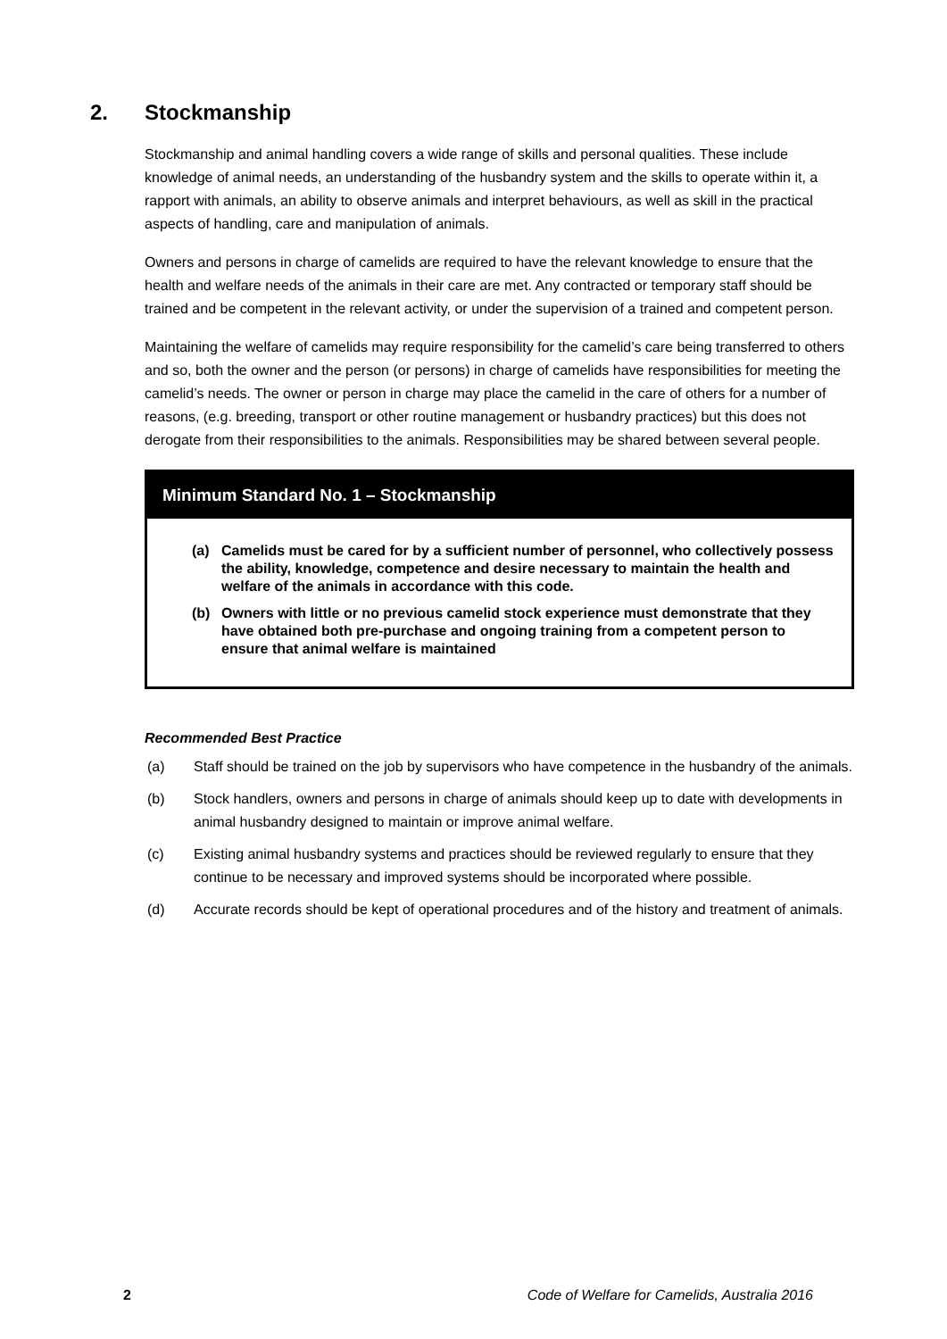2. Stockmanship
Stockmanship and animal handling covers a wide range of skills and personal qualities. These include knowledge of animal needs, an understanding of the husbandry system and the skills to operate within it, a rapport with animals, an ability to observe animals and interpret behaviours, as well as skill in the practical aspects of handling, care and manipulation of animals.
Owners and persons in charge of camelids are required to have the relevant knowledge to ensure that the health and welfare needs of the animals in their care are met. Any contracted or temporary staff should be trained and be competent in the relevant activity, or under the supervision of a trained and competent person.
Maintaining the welfare of camelids may require responsibility for the camelid’s care being transferred to others and so, both the owner and the person (or persons) in charge of camelids have responsibilities for meeting the camelid’s needs. The owner or person in charge may place the camelid in the care of others for a number of reasons, (e.g. breeding, transport or other routine management or husbandry practices) but this does not derogate from their responsibilities to the animals. Responsibilities may be shared between several people.
Minimum Standard No. 1 – Stockmanship
(a) Camelids must be cared for by a sufficient number of personnel, who collectively possess the ability, knowledge, competence and desire necessary to maintain the health and welfare of the animals in accordance with this code.
(b) Owners with little or no previous camelid stock experience must demonstrate that they have obtained both pre-purchase and ongoing training from a competent person to ensure that animal welfare is maintained
Recommended Best Practice
(a)
Staff should be trained on the job by supervisors who have competence in the husbandry of the animals.
(b)
Stock handlers, owners and persons in charge of animals should keep up to date with developments in animal husbandry designed to maintain or improve animal welfare.
(c)
Existing animal husbandry systems and practices should be reviewed regularly to ensure that they continue to be necessary and improved systems should be incorporated where possible.
(d)
Accurate records should be kept of operational procedures and of the history and treatment of animals.
2 Code of Welfare for Camelids, Australia 2016